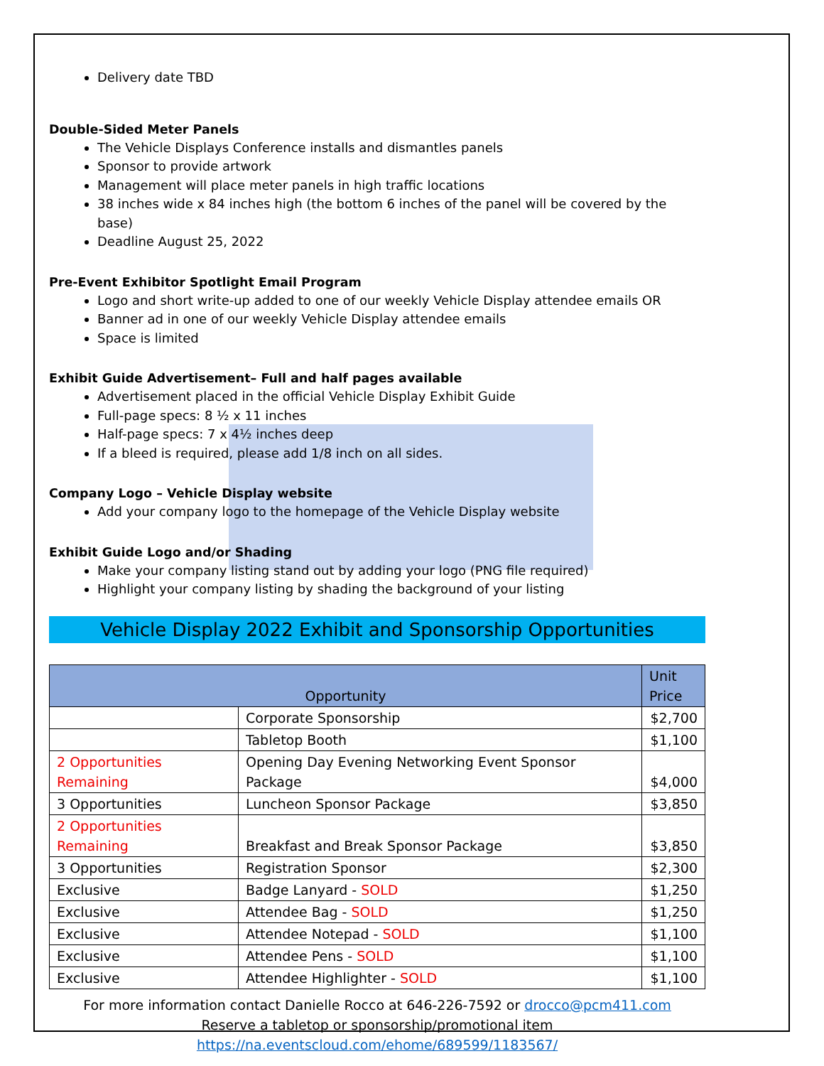Delivery date TBD
Double-Sided Meter Panels
The Vehicle Displays Conference installs and dismantles panels
Sponsor to provide artwork
Management will place meter panels in high traffic locations
38 inches wide x 84 inches high (the bottom 6 inches of the panel will be covered by the base)
Deadline August 25, 2022
Pre-Event Exhibitor Spotlight Email Program
Logo and short write-up added to one of our weekly Vehicle Display attendee emails OR
Banner ad in one of our weekly Vehicle Display attendee emails
Space is limited
Exhibit Guide Advertisement– Full and half pages available
Advertisement placed in the official Vehicle Display Exhibit Guide
Full-page specs: 8 ½ x 11 inches
Half-page specs: 7 x 4½ inches deep
If a bleed is required, please add 1/8 inch on all sides.
Company Logo – Vehicle Display website
Add your company logo to the homepage of the Vehicle Display website
Exhibit Guide Logo and/or Shading
Make your company listing stand out by adding your logo (PNG file required)
Highlight your company listing by shading the background of your listing
Vehicle Display 2022 Exhibit and Sponsorship Opportunities
| Opportunity | | Unit Price |
| --- | --- | --- |
| | Corporate Sponsorship | $2,700 |
| | Tabletop Booth | $1,100 |
| 2 Opportunities Remaining | Opening Day Evening Networking Event Sponsor Package | $4,000 |
| 3 Opportunities | Luncheon Sponsor Package | $3,850 |
| 2 Opportunities Remaining | Breakfast and Break Sponsor Package | $3,850 |
| 3 Opportunities | Registration Sponsor | $2,300 |
| Exclusive | Badge Lanyard - SOLD | $1,250 |
| Exclusive | Attendee Bag - SOLD | $1,250 |
| Exclusive | Attendee Notepad - SOLD | $1,100 |
| Exclusive | Attendee Pens - SOLD | $1,100 |
| Exclusive | Attendee Highlighter - SOLD | $1,100 |
For more information contact Danielle Rocco at 646-226-7592 or drocco@pcm411.com
Reserve a tabletop or sponsorship/promotional item
https://na.eventscloud.com/ehome/689599/1183567/